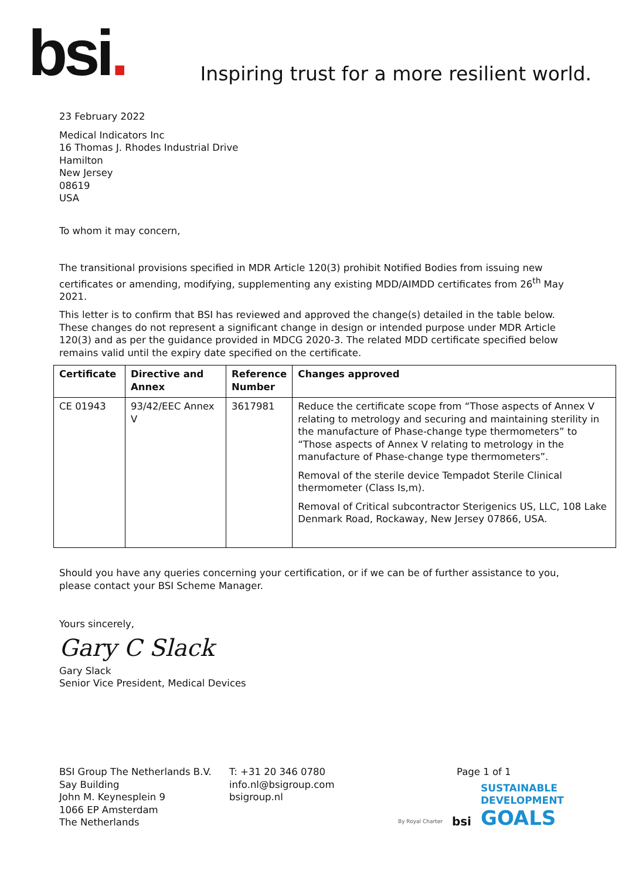bsi.
Inspiring trust for a more resilient world.
23 February 2022
Medical Indicators Inc
16 Thomas J. Rhodes Industrial Drive
Hamilton
New Jersey
08619
USA
To whom it may concern,
The transitional provisions specified in MDR Article 120(3) prohibit Notified Bodies from issuing new certificates or amending, modifying, supplementing any existing MDD/AIMDD certificates from 26<sup>th</sup> May 2021.
This letter is to confirm that BSI has reviewed and approved the change(s) detailed in the table below. These changes do not represent a significant change in design or intended purpose under MDR Article 120(3) and as per the guidance provided in MDCG 2020-3. The related MDD certificate specified below remains valid until the expiry date specified on the certificate.
| Certificate | Directive and Annex | Reference Number | Changes approved |
| --- | --- | --- | --- |
| CE 01943 | 93/42/EEC Annex V | 3617981 | Reduce the certificate scope from “Those aspects of Annex V relating to metrology and securing and maintaining sterility in the manufacture of Phase-change type thermometers” to “Those aspects of Annex V relating to metrology in the manufacture of Phase-change type thermometers”. Removal of the sterile device Tempadot Sterile Clinical thermometer (Class Is,m). Removal of Critical subcontractor Sterigenics US, LLC, 108 Lake Denmark Road, Rockaway, New Jersey 07866, USA. |
Should you have any queries concerning your certification, or if we can be of further assistance to you, please contact your BSI Scheme Manager.
Yours sincerely,
Gary C Slack
Gary Slack
Senior Vice President, Medical Devices
BSI Group The Netherlands B.V.
Say Building
John M. Keynesplein 9
1066 EP Amsterdam
The Netherlands
T: +31 20 346 0780
info.nl@bsigroup.com
bsigroup.nl
Page 1 of 1
By Royal Charter
bsi
SUSTAINABLE
DEVELOPMENT
GOALS